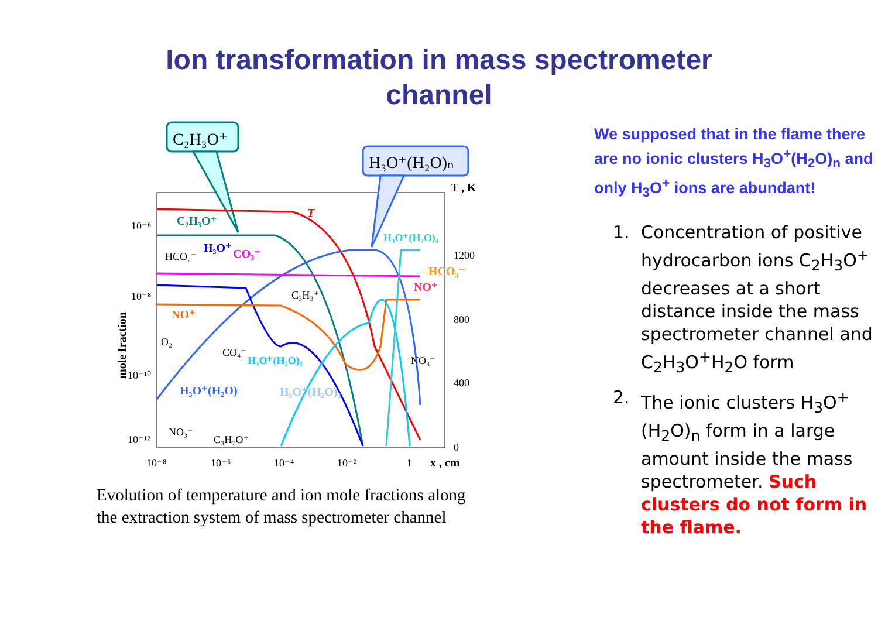Ion transformation in mass spectrometer
channel
C₂H₃O⁺
H₃O⁺(H₂O)ₙ
T
C₂H₃O⁺
H₃O⁺(H₂O)₄
H₃O⁺
CO₃⁻
HCO₂⁻
HCO₃⁻
NO⁺
C₃H₃⁺
NO⁺
O₂
CO₄⁻
H₃O⁺(H₂O)₂
NO₃⁻
H₃O⁺(H₂O)
H₃O⁺(H₂O)₃
NO₃⁻
C₃H₇O⁺
10⁻⁶
10⁻⁸
10⁻¹⁰
10⁻¹²
mole fraction
T , K
1200
800
400
0
10⁻⁸
10⁻⁶
10⁻⁴
10⁻²
1
x , cm
Evolution of temperature and ion mole fractions along
the extraction system of mass spectrometer channel
We supposed that in the flame there are no ionic clusters H<sub>3</sub>O<sup>+</sup>(H<sub>2</sub>O)<sub>n</sub> and only H<sub>3</sub>O<sup>+</sup> ions are abundant!
1. Concentration of positive hydrocarbon ions C<sub>2</sub>H<sub>3</sub>O<sup>+</sup> decreases at a short distance inside the mass spectrometer channel and C<sub>2</sub>H<sub>3</sub>O<sup>+</sup>H<sub>2</sub>O form
2. The ionic clusters H<sub>3</sub>O<sup>+</sup>(H<sub>2</sub>O)<sub>n</sub> form in a large amount inside the mass spectrometer. Such clusters do not form in the flame.